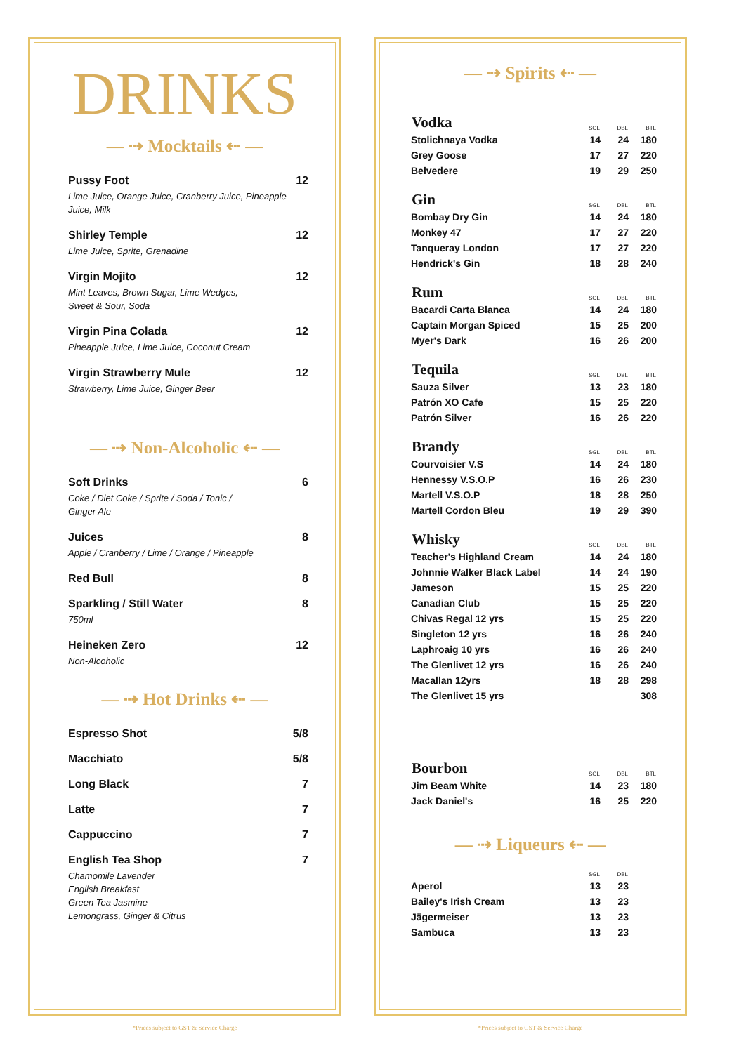DRINKS
— ⇢ Mocktails ⇠ —
Pussy Foot
Lime Juice, Orange Juice, Cranberry Juice, Pineapple Juice, Milk
12
Shirley Temple
Lime Juice, Sprite, Grenadine
12
Virgin Mojito
Mint Leaves, Brown Sugar, Lime Wedges,
Sweet & Sour, Soda
12
Virgin Pina Colada
Pineapple Juice, Lime Juice, Coconut Cream
12
Virgin Strawberry Mule
Strawberry, Lime Juice, Ginger Beer
12
— ⇢ Non-Alcoholic ⇠ —
Soft Drinks
Coke / Diet Coke / Sprite / Soda / Tonic /
Ginger Ale
6
Juices
Apple / Cranberry / Lime / Orange / Pineapple
8
Red Bull 8
Sparkling / Still Water
750ml
8
Heineken Zero
Non-Alcoholic
12
— ⇢ Hot Drinks ⇠ —
Espresso Shot 5/8
Macchiato 5/8
Long Black 7
Latte 7
Cappuccino 7
English Tea Shop
Chamomile Lavender
English Breakfast
Green Tea Jasmine
Lemongrass, Ginger & Citrus
7
— ⇢ Spirits ⇠ —
| Vodka | SGL | DBL | BTL |
| --- | --- | --- | --- |
| Stolichnaya Vodka | 14 | 24 | 180 |
| Grey Goose | 17 | 27 | 220 |
| Belvedere | 19 | 29 | 250 |
| Gin | SGL | DBL | BTL |
| Bombay Dry Gin | 14 | 24 | 180 |
| Monkey 47 | 17 | 27 | 220 |
| Tanqueray London | 17 | 27 | 220 |
| Hendrick's Gin | 18 | 28 | 240 |
| Rum | SGL | DBL | BTL |
| Bacardi Carta Blanca | 14 | 24 | 180 |
| Captain Morgan Spiced | 15 | 25 | 200 |
| Myer's Dark | 16 | 26 | 200 |
| Tequila | SGL | DBL | BTL |
| Sauza Silver | 13 | 23 | 180 |
| Patrón XO Cafe | 15 | 25 | 220 |
| Patrón Silver | 16 | 26 | 220 |
| Brandy | SGL | DBL | BTL |
| Courvoisier V.S | 14 | 24 | 180 |
| Hennessy V.S.O.P | 16 | 26 | 230 |
| Martell V.S.O.P | 18 | 28 | 250 |
| Martell Cordon Bleu | 19 | 29 | 390 |
| Whisky | SGL | DBL | BTL |
| Teacher's Highland Cream | 14 | 24 | 180 |
| Johnnie Walker Black Label | 14 | 24 | 190 |
| Jameson | 15 | 25 | 220 |
| Canadian Club | 15 | 25 | 220 |
| Chivas Regal 12 yrs | 15 | 25 | 220 |
| Singleton 12 yrs | 16 | 26 | 240 |
| Laphroaig 10 yrs | 16 | 26 | 240 |
| The Glenlivet 12 yrs | 16 | 26 | 240 |
| Macallan 12yrs | 18 | 28 | 298 |
| The Glenlivet 15 yrs | | | 308 |
| Bourbon | SGL | DBL | BTL |
| Jim Beam White | 14 | 23 | 180 |
| Jack Daniel's | 16 | 25 | 220 |
— ⇢ Liqueurs ⇠ —
| | SGL | DBL | |
| --- | --- | --- | --- |
| Aperol | 13 | 23 | |
| Bailey's Irish Cream | 13 | 23 | |
| Jägermeiser | 13 | 23 | |
| Sambuca | 13 | 23 | |
*Prices subject to GST & Service Charge *Prices subject to GST & Service Charge